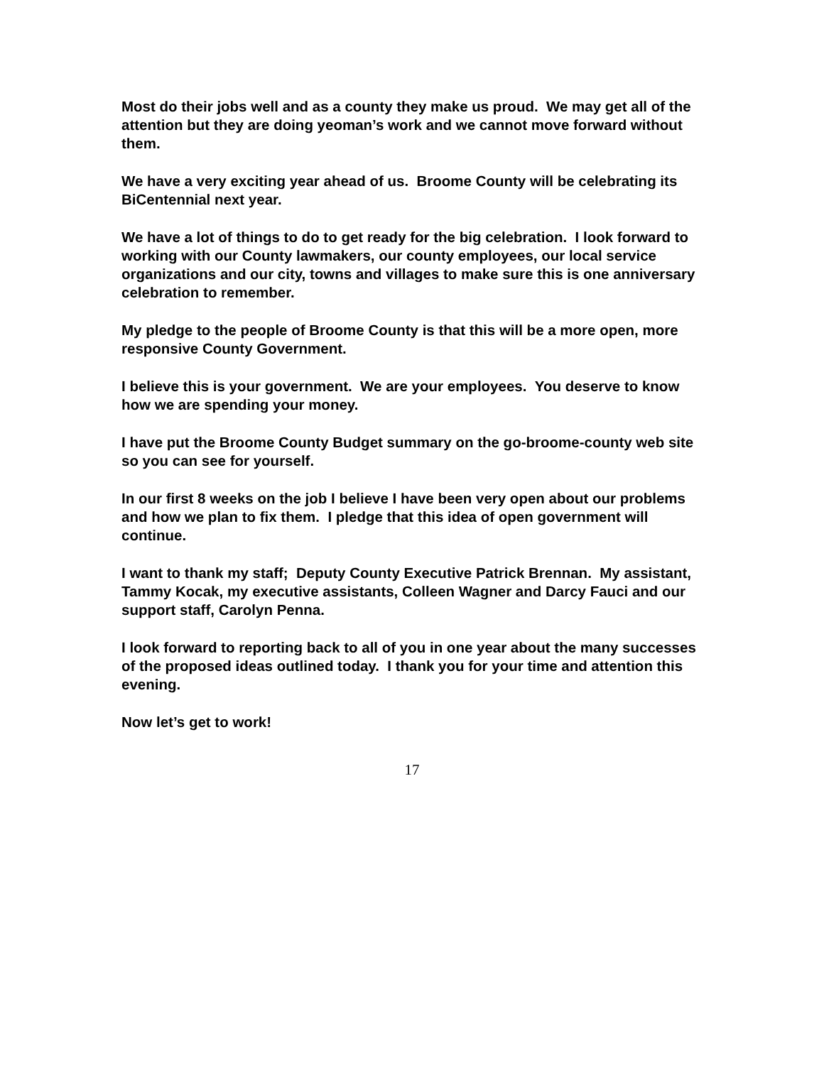Most do their jobs well and as a county they make us proud. We may get all of the attention but they are doing yeoman’s work and we cannot move forward without them.
We have a very exciting year ahead of us. Broome County will be celebrating its BiCentennial next year.
We have a lot of things to do to get ready for the big celebration. I look forward to working with our County lawmakers, our county employees, our local service organizations and our city, towns and villages to make sure this is one anniversary celebration to remember.
My pledge to the people of Broome County is that this will be a more open, more responsive County Government.
I believe this is your government. We are your employees. You deserve to know how we are spending your money.
I have put the Broome County Budget summary on the go-broome-county web site so you can see for yourself.
In our first 8 weeks on the job I believe I have been very open about our problems and how we plan to fix them. I pledge that this idea of open government will continue.
I want to thank my staff; Deputy County Executive Patrick Brennan. My assistant, Tammy Kocak, my executive assistants, Colleen Wagner and Darcy Fauci and our support staff, Carolyn Penna.
I look forward to reporting back to all of you in one year about the many successes of the proposed ideas outlined today. I thank you for your time and attention this evening.
Now let’s get to work!
17